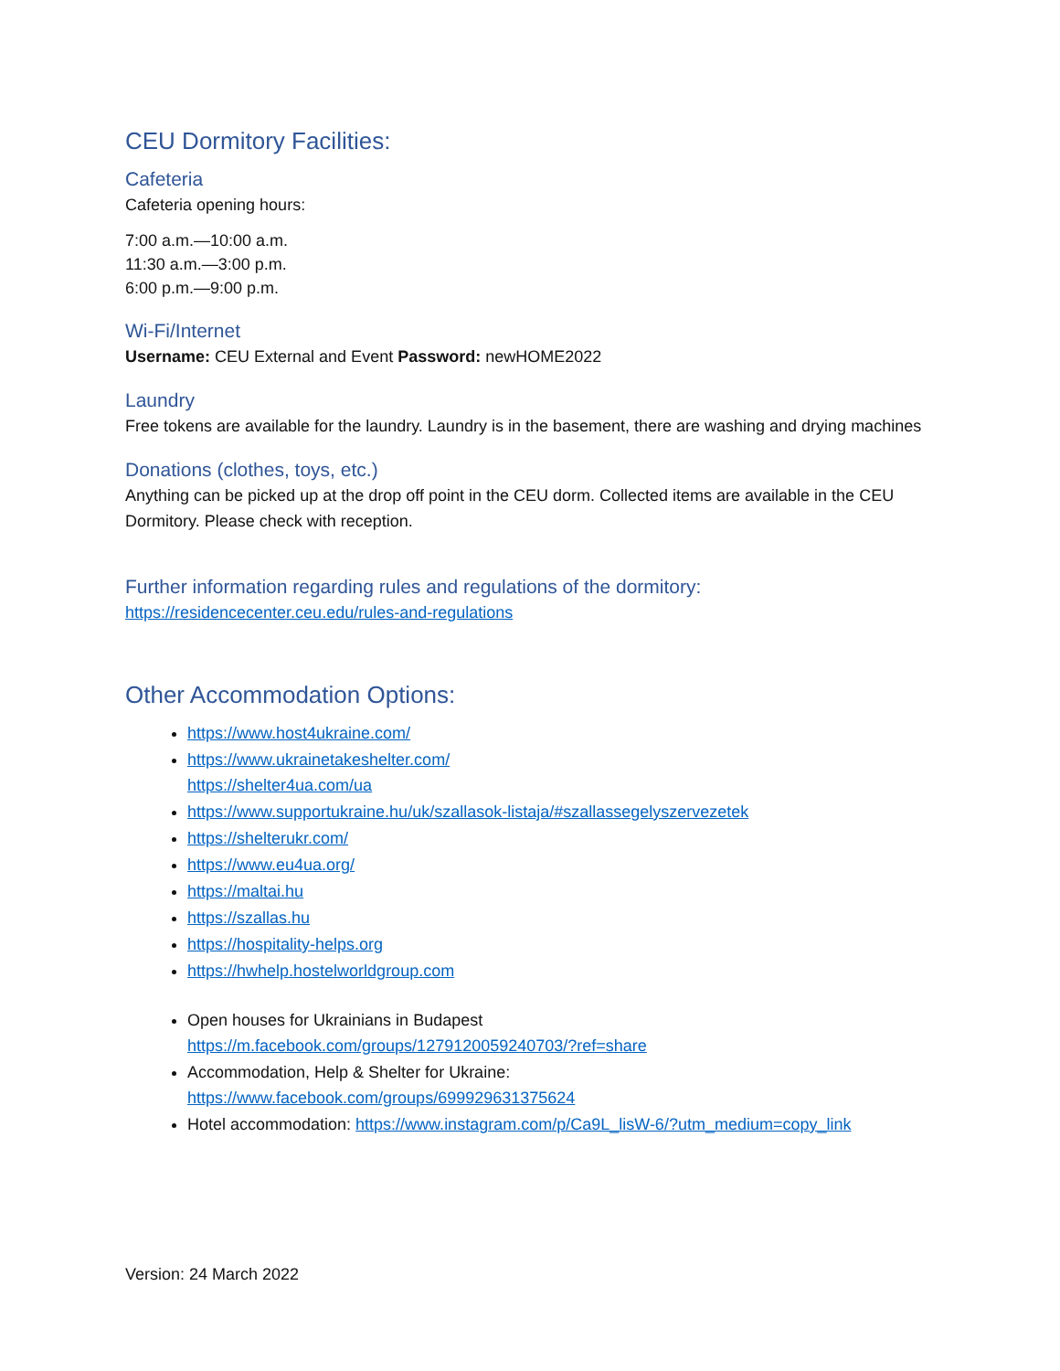CEU Dormitory Facilities:
Cafeteria
Cafeteria opening hours:
7:00 a.m.—10:00 a.m.
11:30 a.m.—3:00 p.m.
6:00 p.m.—9:00 p.m.
Wi-Fi/Internet
Username: CEU External and Event Password: newHOME2022
Laundry
Free tokens are available for the laundry. Laundry is in the basement, there are washing and drying machines
Donations (clothes, toys, etc.)
Anything can be picked up at the drop off point in the CEU dorm. Collected items are available in the CEU Dormitory. Please check with reception.
Further information regarding rules and regulations of the dormitory:
https://residencecenter.ceu.edu/rules-and-regulations
Other Accommodation Options:
https://www.host4ukraine.com/
https://www.ukrainetakeshelter.com/
https://shelter4ua.com/ua
https://www.supportukraine.hu/uk/szallasok-listaja/#szallassegelyszervezetek
https://shelterukr.com/
https://www.eu4ua.org/
https://maltai.hu
https://szallas.hu
https://hospitality-helps.org
https://hwhelp.hostelworldgroup.com
Open houses for Ukrainians in Budapest
https://m.facebook.com/groups/1279120059240703/?ref=share
Accommodation, Help & Shelter for Ukraine:
https://www.facebook.com/groups/699929631375624
Hotel accommodation: https://www.instagram.com/p/Ca9L_lisW-6/?utm_medium=copy_link
Version: 24 March 2022